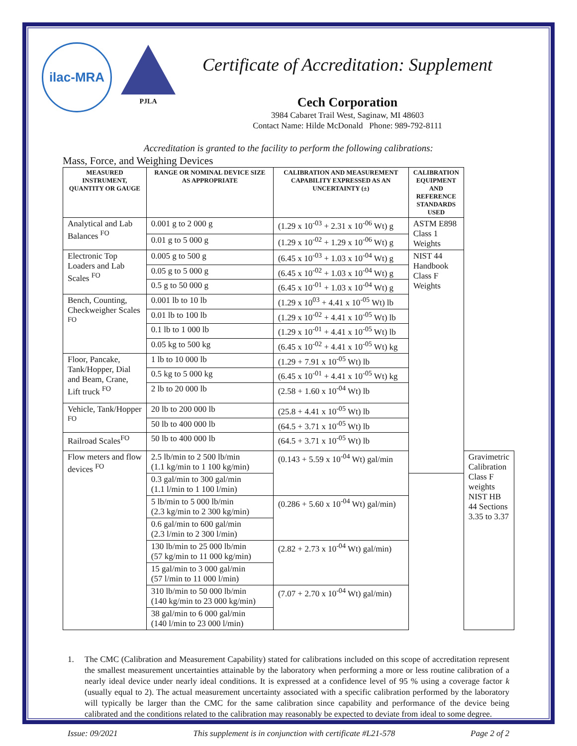ilac-MRA
PJLA
Certificate of Accreditation: Supplement
Cech Corporation
3984 Cabaret Trail West, Saginaw, MI 48603
Contact Name: Hilde McDonald Phone: 989-792-8111
Accreditation is granted to the facility to perform the following calibrations:
Mass, Force, and Weighing Devices
| MEASURED INSTRUMENT, QUANTITY OR GAUGE | RANGE OR NOMINAL DEVICE SIZE AS APPROPRIATE | CALIBRATION AND MEASUREMENT CAPABILITY EXPRESSED AS AN UNCERTAINTY (±) | CALIBRATION EQUIPMENT AND REFERENCE STANDARDS USED | |
| --- | --- | --- | --- | --- |
| Analytical and Lab Balances <sup>FO</sup> | 0.001 g to 2 000 g | (1.29 x 10<sup>-03</sup> + 2.31 x 10<sup>-06</sup> Wt) g | ASTM E898 Class 1 Weights | |
| | 0.01 g to 5 000 g | (1.29 x 10<sup>-02</sup> + 1.29 x 10<sup>-06</sup> Wt) g | | |
| Electronic Top Loaders and Lab Scales <sup>FO</sup> | 0.005 g to 500 g | (6.45 x 10<sup>-03</sup> + 1.03 x 10<sup>-04</sup> Wt) g | NIST 44 Handbook Class F Weights | |
| | 0.05 g to 5 000 g | (6.45 x 10<sup>-02</sup> + 1.03 x 10<sup>-04</sup> Wt) g | | |
| | 0.5 g to 50 000 g | (6.45 x 10<sup>-01</sup> + 1.03 x 10<sup>-04</sup> Wt) g | | |
| Bench, Counting, Checkweigher Scales <sup>FO</sup> | 0.001 lb to 10 lb | (1.29 x 10<sup>03</sup> + 4.41 x 10<sup>-05</sup> Wt) lb | | |
| | 0.01 lb to 100 lb | (1.29 x 10<sup>-02</sup> + 4.41 x 10<sup>-05</sup> Wt) lb | | |
| | 0.1 lb to 1 000 lb | (1.29 x 10<sup>-01</sup> + 4.41 x 10<sup>-05</sup> Wt) lb | | |
| | 0.05 kg to 500 kg | (6.45 x 10<sup>-02</sup> + 4.41 x 10<sup>-05</sup> Wt) kg | | |
| Floor, Pancake, Tank/Hopper, Dial and Beam, Crane, Lift truck <sup>FO</sup> | 1 lb to 10 000 lb | (1.29 + 7.91 x 10<sup>-05</sup> Wt) lb | | |
| | 0.5 kg to 5 000 kg | (6.45 x 10<sup>-01</sup> + 4.41 x 10<sup>-05</sup> Wt) kg | | |
| | 2 lb to 20 000 lb | (2.58 + 1.60 x 10<sup>-04</sup> Wt) lb | | |
| Vehicle, Tank/Hopper <sup>FO</sup> | 20 lb to 200 000 lb | (25.8 + 4.41 x 10<sup>-05</sup> Wt) lb | | |
| | 50 lb to 400 000 lb | (64.5 + 3.71 x 10<sup>-05</sup> Wt) lb | | |
| Railroad Scales<sup>FO</sup> | 50 lb to 400 000 lb | (64.5 + 3.71 x 10<sup>-05</sup> Wt) lb | | |
| Flow meters and flow devices <sup>FO</sup> | 2.5 lb/min to 2 500 lb/min (1.1 kg/min to 1 100 kg/min) | (0.143 + 5.59 x 10<sup>-04</sup> Wt) gal/min | | Gravimetric Calibration Class F weights NIST HB 44 Sections 3.35 to 3.37 |
| | 0.3 gal/min to 300 gal/min (1.1 l/min to 1 100 l/min) | | | |
| | 5 lb/min to 5 000 lb/min (2.3 kg/min to 2 300 kg/min) | (0.286 + 5.60 x 10<sup>-04</sup> Wt) gal/min) | | |
| | 0.6 gal/min to 600 gal/min (2.3 l/min to 2 300 l/min) | | | |
| | 130 lb/min to 25 000 lb/min (57 kg/min to 11 000 kg/min) | (2.82 + 2.73 x 10<sup>-04</sup> Wt) gal/min) | | |
| | 15 gal/min to 3 000 gal/min (57 l/min to 11 000 l/min) | | | |
| | 310 lb/min to 50 000 lb/min (140 kg/min to 23 000 kg/min) | (7.07 + 2.70 x 10<sup>-04</sup> Wt) gal/min) | | |
| | 38 gal/min to 6 000 gal/min (140 l/min to 23 000 l/min) | | | |
1. The CMC (Calibration and Measurement Capability) stated for calibrations included on this scope of accreditation represent the smallest measurement uncertainties attainable by the laboratory when performing a more or less routine calibration of a nearly ideal device under nearly ideal conditions. It is expressed at a confidence level of 95 % using a coverage factor k (usually equal to 2). The actual measurement uncertainty associated with a specific calibration performed by the laboratory will typically be larger than the CMC for the same calibration since capability and performance of the device being calibrated and the conditions related to the calibration may reasonably be expected to deviate from ideal to some degree.
Issue: 09/2021 This supplement is in conjunction with certificate #L21-578 Page 2 of 2